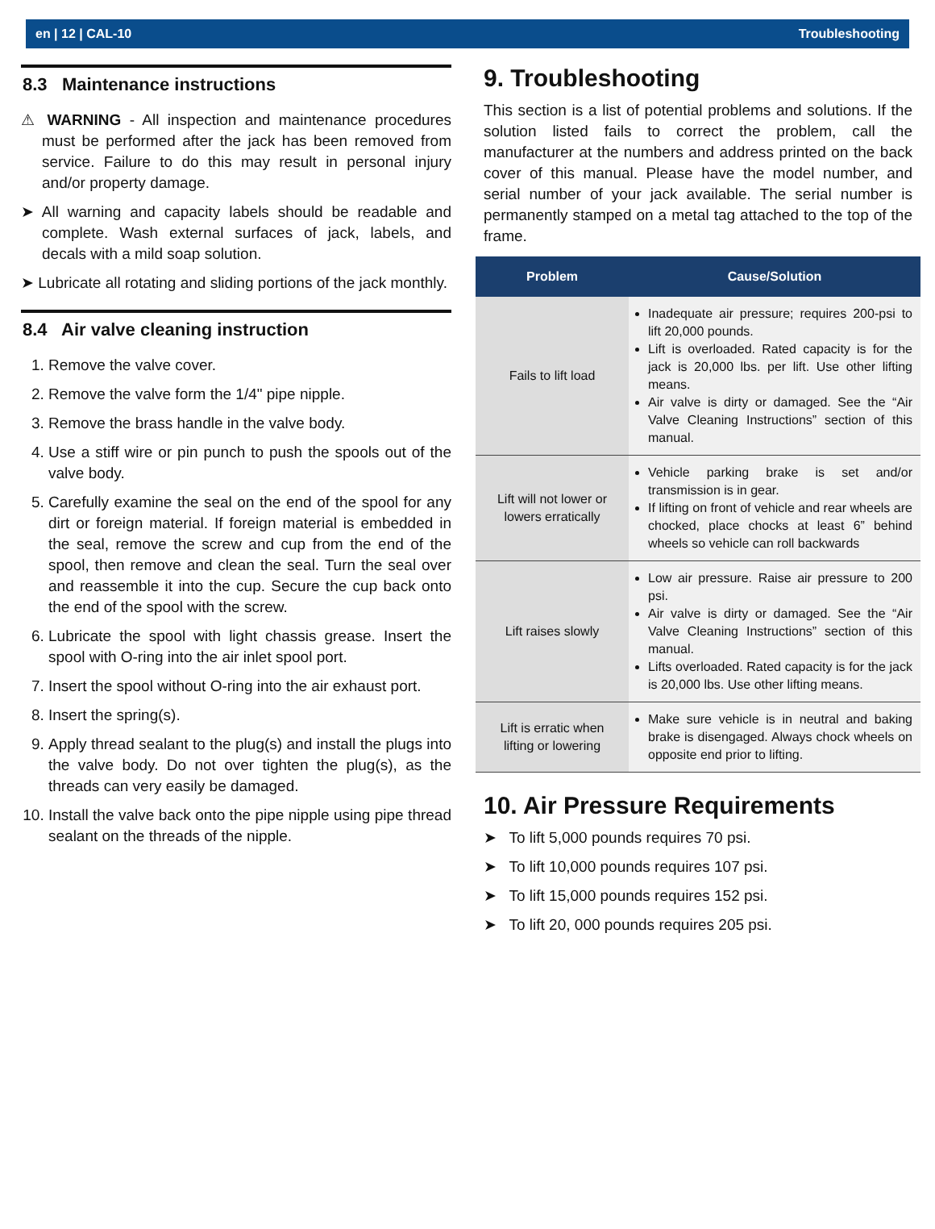en | 12 | CAL-10 Troubleshooting
8.3 Maintenance instructions
⚠ WARNING - All inspection and maintenance procedures must be performed after the jack has been removed from service. Failure to do this may result in personal injury and/or property damage.
➤ All warning and capacity labels should be readable and complete. Wash external surfaces of jack, labels, and decals with a mild soap solution.
➤ Lubricate all rotating and sliding portions of the jack monthly.
8.4 Air valve cleaning instruction
1. Remove the valve cover.
2. Remove the valve form the 1/4" pipe nipple.
3. Remove the brass handle in the valve body.
4. Use a stiff wire or pin punch to push the spools out of the valve body.
5. Carefully examine the seal on the end of the spool for any dirt or foreign material. If foreign material is embedded in the seal, remove the screw and cup from the end of the spool, then remove and clean the seal. Turn the seal over and reassemble it into the cup. Secure the cup back onto the end of the spool with the screw.
6. Lubricate the spool with light chassis grease. Insert the spool with O-ring into the air inlet spool port.
7. Insert the spool without O-ring into the air exhaust port.
8. Insert the spring(s).
9. Apply thread sealant to the plug(s) and install the plugs into the valve body. Do not over tighten the plug(s), as the threads can very easily be damaged.
10. Install the valve back onto the pipe nipple using pipe thread sealant on the threads of the nipple.
9. Troubleshooting
This section is a list of potential problems and solutions. If the solution listed fails to correct the problem, call the manufacturer at the numbers and address printed on the back cover of this manual. Please have the model number, and serial number of your jack available. The serial number is permanently stamped on a metal tag attached to the top of the frame.
| Problem | Cause/Solution |
| --- | --- |
| Fails to lift load | Inadequate air pressure; requires 200-psi to lift 20,000 pounds. Lift is overloaded. Rated capacity is for the jack is 20,000 lbs. per lift. Use other lifting means. Air valve is dirty or damaged. See the “Air Valve Cleaning Instructions” section of this manual. |
| Lift will not lower or lowers erratically | Vehicle parking brake is set and/or transmission is in gear. If lifting on front of vehicle and rear wheels are chocked, place chocks at least 6” behind wheels so vehicle can roll backwards |
| Lift raises slowly | Low air pressure. Raise air pressure to 200 psi. Air valve is dirty or damaged. See the “Air Valve Cleaning Instructions” section of this manual. Lifts overloaded. Rated capacity is for the jack is 20,000 lbs. Use other lifting means. |
| Lift is erratic when lifting or lowering | Make sure vehicle is in neutral and baking brake is disengaged. Always chock wheels on opposite end prior to lifting. |
10. Air Pressure Requirements
➤ To lift 5,000 pounds requires 70 psi.
➤ To lift 10,000 pounds requires 107 psi.
➤ To lift 15,000 pounds requires 152 psi.
➤ To lift 20, 000 pounds requires 205 psi.